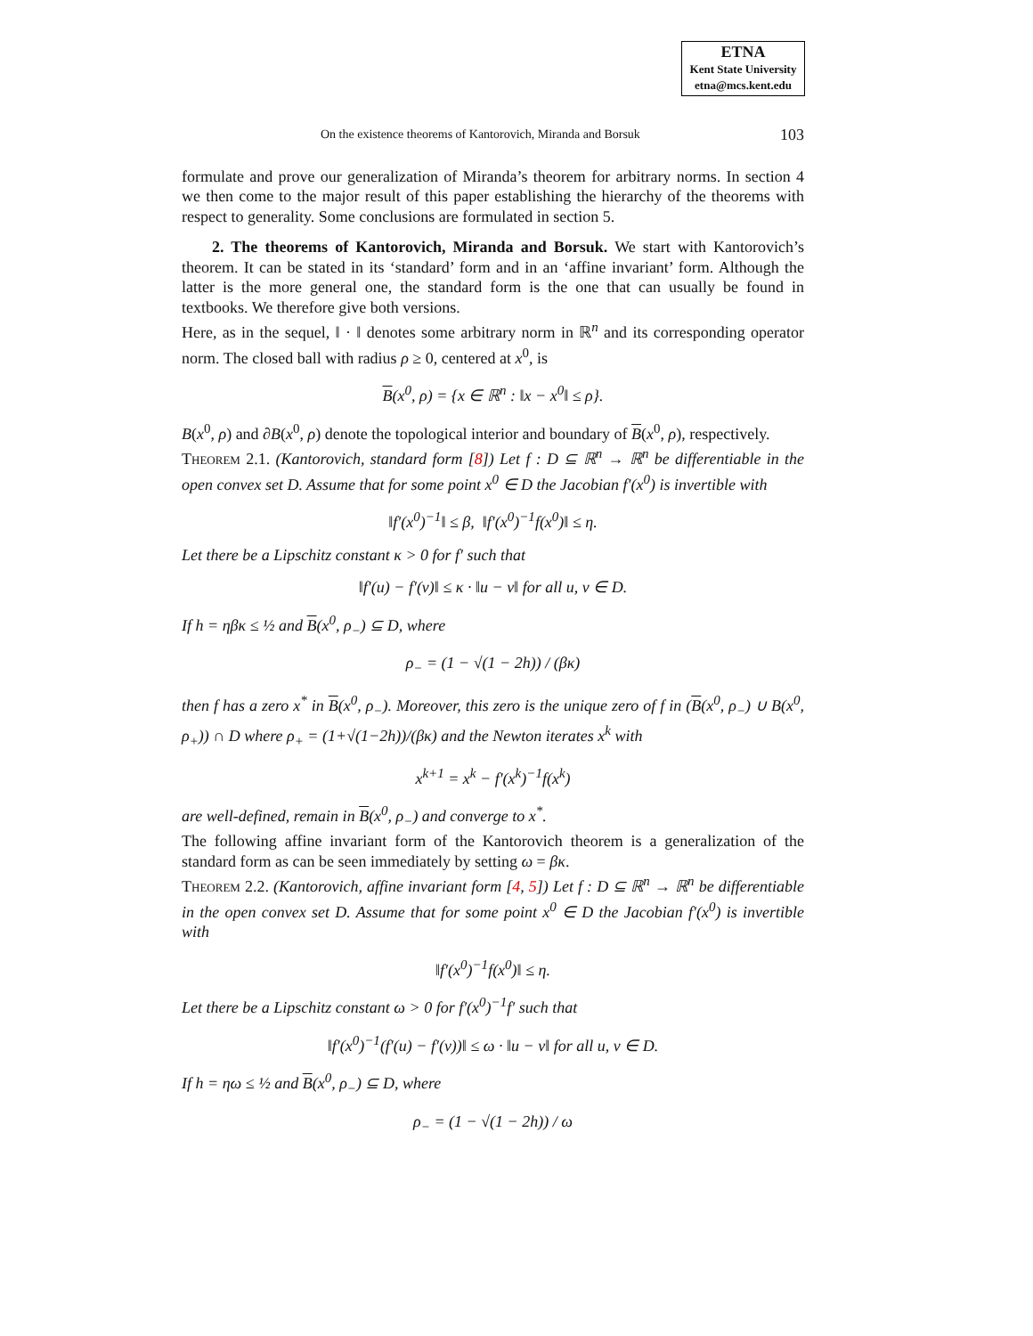ETNA
Kent State University
etna@mcs.kent.edu
On the existence theorems of Kantorovich, Miranda and Borsuk 103
formulate and prove our generalization of Miranda’s theorem for arbitrary norms. In section 4 we then come to the major result of this paper establishing the hierarchy of the theorems with respect to generality. Some conclusions are formulated in section 5.
2. The theorems of Kantorovich, Miranda and Borsuk. We start with Kantorovich’s theorem. It can be stated in its ‘standard’ form and in an ‘affine invariant’ form. Although the latter is the more general one, the standard form is the one that can usually be found in textbooks. We therefore give both versions.
Here, as in the sequel, ‖ · ‖ denotes some arbitrary norm in ℝ<sup>n</sup> and its corresponding operator norm. The closed ball with radius ρ ≥ 0, centered at x<sup>0</sup>, is
B(x<sup>0</sup>, ρ) = {x ∈ ℝ<sup>n</sup> : ‖x − x<sup>0</sup>‖ ≤ ρ}.
B(x<sup>0</sup>, ρ) and ∂B(x<sup>0</sup>, ρ) denote the topological interior and boundary of B(x<sup>0</sup>, ρ), respectively.
Theorem 2.1. (Kantorovich, standard form [8]) Let f : D ⊆ ℝ<sup>n</sup> → ℝ<sup>n</sup> be differentiable in the open convex set D. Assume that for some point x<sup>0</sup> ∈ D the Jacobian f′(x<sup>0</sup>) is invertible with
‖f′(x<sup>0</sup>)<sup>−1</sup>‖ ≤ β, ‖f′(x<sup>0</sup>)<sup>−1</sup>f(x<sup>0</sup>)‖ ≤ η.
Let there be a Lipschitz constant κ > 0 for f′ such that
‖f′(u) − f′(v)‖ ≤ κ · ‖u − v‖ for all u, v ∈ D.
If h = ηβκ ≤ ½ and B(x<sup>0</sup>, ρ<sub>−</sub>) ⊆ D, where
ρ<sub>−</sub> = (1 − √(1 − 2h)) / (βκ)
then f has a zero x<sup>*</sup> in B(x<sup>0</sup>, ρ<sub>−</sub>). Moreover, this zero is the unique zero of f in (B(x<sup>0</sup>, ρ<sub>−</sub>) ∪ B(x<sup>0</sup>, ρ<sub>+</sub>)) ∩ D where ρ<sub>+</sub> = (1+√(1−2h))/(βκ) and the Newton iterates x<sup>k</sup> with
x<sup>k+1</sup> = x<sup>k</sup> − f′(x<sup>k</sup>)<sup>−1</sup>f(x<sup>k</sup>)
are well-defined, remain in B(x<sup>0</sup>, ρ<sub>−</sub>) and converge to x<sup>*</sup>.
The following affine invariant form of the Kantorovich theorem is a generalization of the standard form as can be seen immediately by setting ω = βκ.
Theorem 2.2. (Kantorovich, affine invariant form [4, 5]) Let f : D ⊆ ℝ<sup>n</sup> → ℝ<sup>n</sup> be differentiable in the open convex set D. Assume that for some point x<sup>0</sup> ∈ D the Jacobian f′(x<sup>0</sup>) is invertible with
‖f′(x<sup>0</sup>)<sup>−1</sup>f(x<sup>0</sup>)‖ ≤ η.
Let there be a Lipschitz constant ω > 0 for f′(x<sup>0</sup>)<sup>−1</sup>f′ such that
‖f′(x<sup>0</sup>)<sup>−1</sup>(f′(u) − f′(v))‖ ≤ ω · ‖u − v‖ for all u, v ∈ D.
If h = ηω ≤ ½ and B(x<sup>0</sup>, ρ<sub>−</sub>) ⊆ D, where
ρ<sub>−</sub> = (1 − √(1 − 2h)) / ω